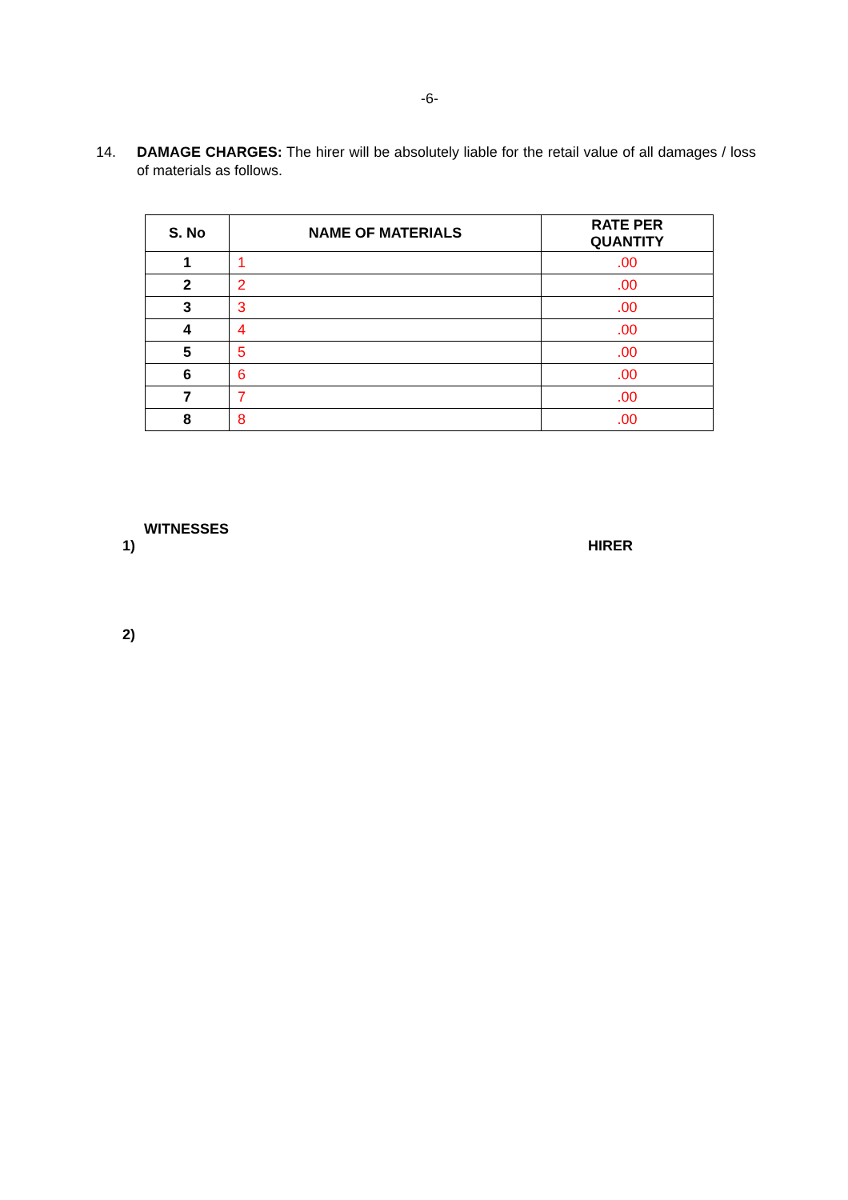-6-
14. DAMAGE CHARGES: The hirer will be absolutely liable for the retail value of all damages / loss of materials as follows.
| S. No | NAME OF MATERIALS | RATE PER QUANTITY |
| --- | --- | --- |
| 1 | 1 | .00 |
| 2 | 2 | .00 |
| 3 | 3 | .00 |
| 4 | 4 | .00 |
| 5 | 5 | .00 |
| 6 | 6 | .00 |
| 7 | 7 | .00 |
| 8 | 8 | .00 |
WITNESSES
1) HIRER
2)